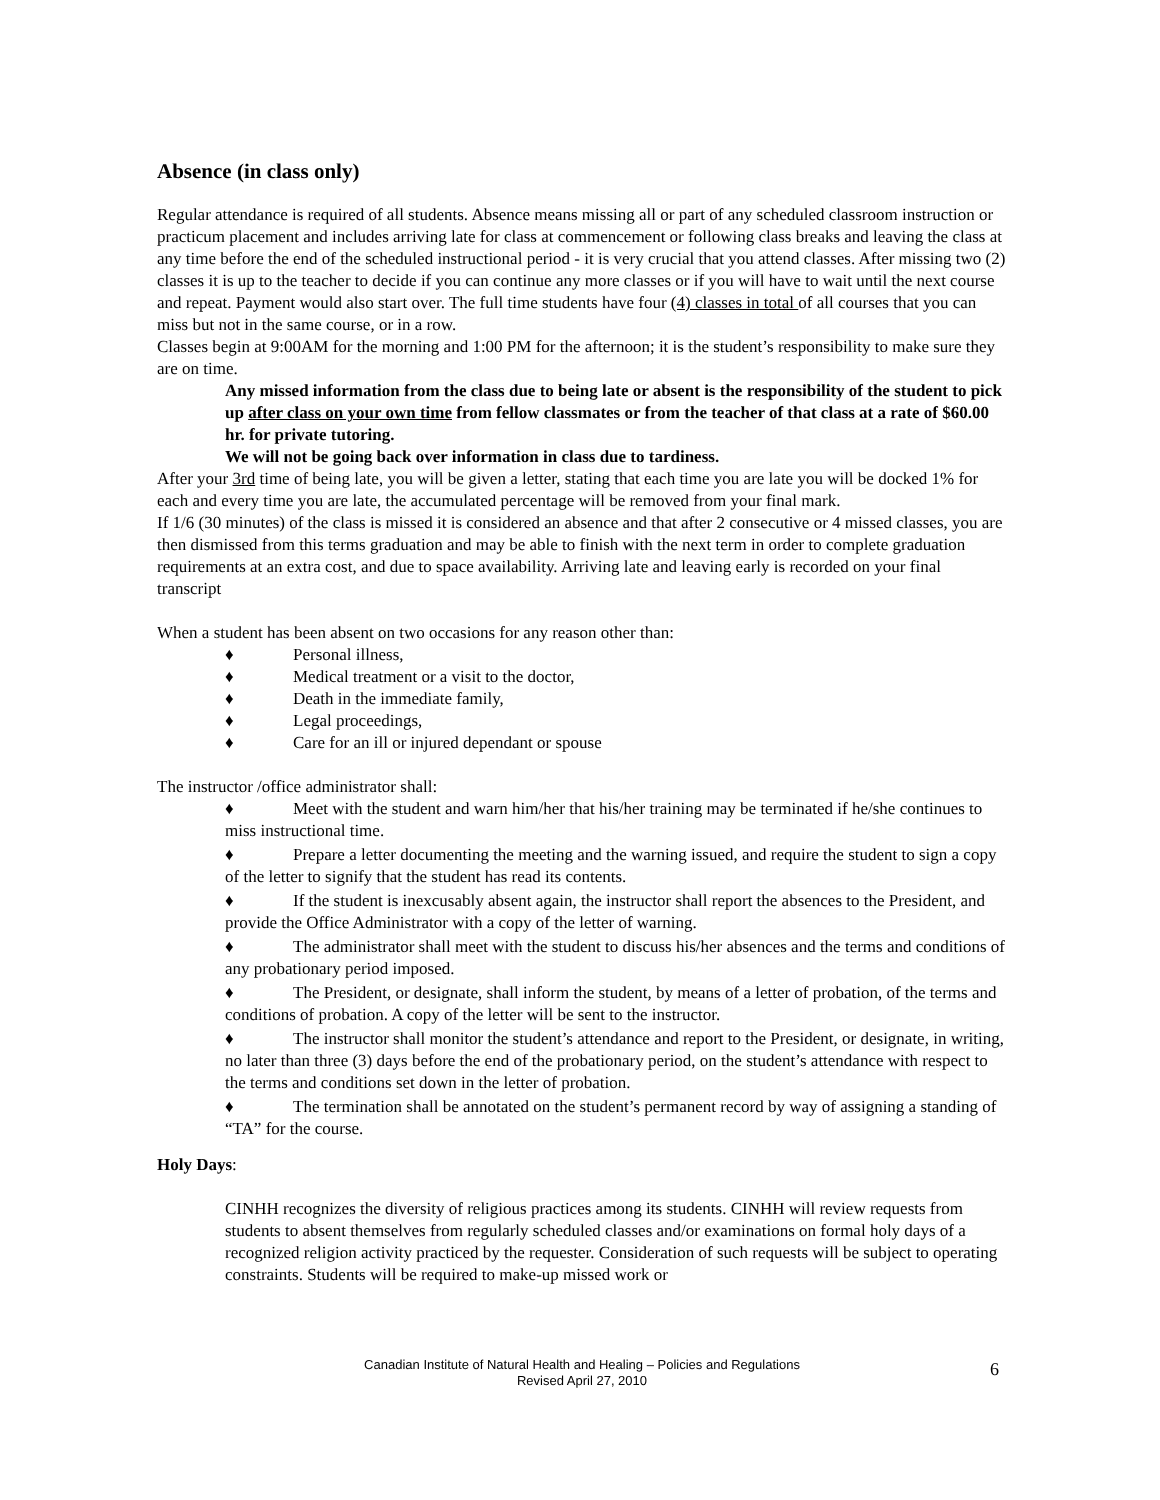Absence (in class only)
Regular attendance is required of all students. Absence means missing all or part of any scheduled classroom instruction or practicum placement and includes arriving late for class at commencement or following class breaks and leaving the class at any time before the end of the scheduled instructional period - it is very crucial that you attend classes. After missing two (2) classes it is up to the teacher to decide if you can continue any more classes or if you will have to wait until the next course and repeat. Payment would also start over. The full time students have four (4) classes in total of all courses that you can miss but not in the same course, or in a row.
Classes begin at 9:00AM for the morning and 1:00 PM for the afternoon; it is the student’s responsibility to make sure they are on time.
Any missed information from the class due to being late or absent is the responsibility of the student to pick up after class on your own time from fellow classmates or from the teacher of that class at a rate of $60.00 hr. for private tutoring.
We will not be going back over information in class due to tardiness.
After your 3rd time of being late, you will be given a letter, stating that each time you are late you will be docked 1% for each and every time you are late, the accumulated percentage will be removed from your final mark.
If 1/6 (30 minutes) of the class is missed it is considered an absence and that after 2 consecutive or 4 missed classes, you are then dismissed from this terms graduation and may be able to finish with the next term in order to complete graduation requirements at an extra cost, and due to space availability. Arriving late and leaving early is recorded on your final transcript
When a student has been absent on two occasions for any reason other than:
♦ Personal illness,
♦ Medical treatment or a visit to the doctor,
♦ Death in the immediate family,
♦ Legal proceedings,
♦ Care for an ill or injured dependant or spouse
The instructor /office administrator shall:
♦ Meet with the student and warn him/her that his/her training may be terminated if he/she continues to miss instructional time.
♦ Prepare a letter documenting the meeting and the warning issued, and require the student to sign a copy of the letter to signify that the student has read its contents.
♦ If the student is inexcusably absent again, the instructor shall report the absences to the President, and provide the Office Administrator with a copy of the letter of warning.
♦ The administrator shall meet with the student to discuss his/her absences and the terms and conditions of any probationary period imposed.
♦ The President, or designate, shall inform the student, by means of a letter of probation, of the terms and conditions of probation. A copy of the letter will be sent to the instructor.
♦ The instructor shall monitor the student’s attendance and report to the President, or designate, in writing, no later than three (3) days before the end of the probationary period, on the student’s attendance with respect to the terms and conditions set down in the letter of probation.
♦ The termination shall be annotated on the student’s permanent record by way of assigning a standing of “TA” for the course.
Holy Days:
CINHH recognizes the diversity of religious practices among its students. CINHH will review requests from students to absent themselves from regularly scheduled classes and/or examinations on formal holy days of a recognized religion activity practiced by the requester. Consideration of such requests will be subject to operating constraints. Students will be required to make-up missed work or
Canadian Institute of Natural Health and Healing – Policies and Regulations
Revised April 27, 2010
6